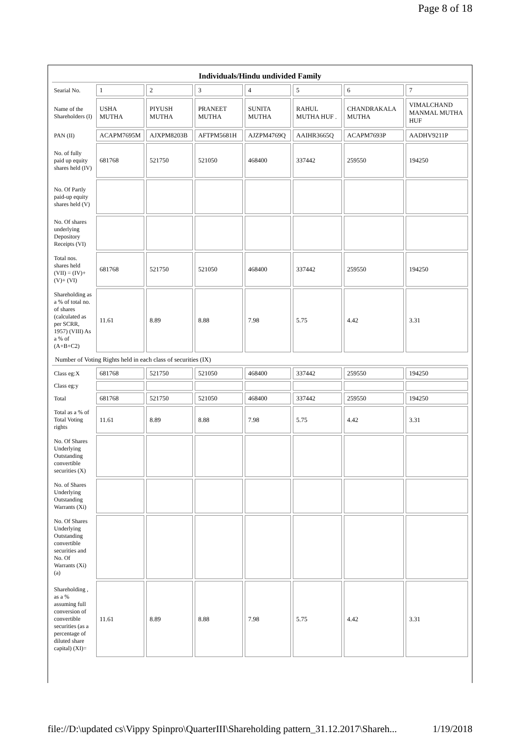Page 8 of 18
| Individuals/Hindu undivided Family | | | | | | | |
| Searial No. | 1 | 2 | 3 | 4 | 5 | 6 | 7 |
| Name of the Shareholders (I) | USHA MUTHA | PIYUSH MUTHA | PRANEET MUTHA | SUNITA MUTHA | RAHUL MUTHA HUF . | CHANDRAKALA MUTHA | VIMALCHAND MANMAL MUTHA HUF |
| PAN (II) | ACAPM7695M | AJXPM8203B | AFTPM5681H | AJZPM4769Q | AAIHR3665Q | ACAPM7693P | AADHV9211P |
| No. of fully paid up equity shares held (IV) | 681768 | 521750 | 521050 | 468400 | 337442 | 259550 | 194250 |
| No. Of Partly paid-up equity shares held (V) | | | | | | | |
| No. Of shares underlying Depository Receipts (VI) | | | | | | | |
| Total nos. shares held (VII) = (IV)+(V)+ (VI) | 681768 | 521750 | 521050 | 468400 | 337442 | 259550 | 194250 |
| Shareholding as a % of total no. of shares (calculated as per SCRR, 1957) (VIII) As a % of (A+B+C2) | 11.61 | 8.89 | 8.88 | 7.98 | 5.75 | 4.42 | 3.31 |
| Number of Voting Rights held in each class of securities (IX) | | | | | | | |
| Class eg:X | 681768 | 521750 | 521050 | 468400 | 337442 | 259550 | 194250 |
| Class eg:y | | | | | | | |
| Total | 681768 | 521750 | 521050 | 468400 | 337442 | 259550 | 194250 |
| Total as a % of Total Voting rights | 11.61 | 8.89 | 8.88 | 7.98 | 5.75 | 4.42 | 3.31 |
| No. Of Shares Underlying Outstanding convertible securities (X) | | | | | | | |
| No. of Shares Underlying Outstanding Warrants (Xi) | | | | | | | |
| No. Of Shares Underlying Outstanding convertible securities and No. Of Warrants (Xi) (a) | | | | | | | |
| Shareholding , as a % assuming full conversion of convertible securities (as a percentage of diluted share capital) (XI)= | 11.61 | 8.89 | 8.88 | 7.98 | 5.75 | 4.42 | 3.31 |
file://D:\updated cs\Vippy Spinpro\QuarterIII\Shareholding pattern_31.12.2017\Shareh... 1/19/2018